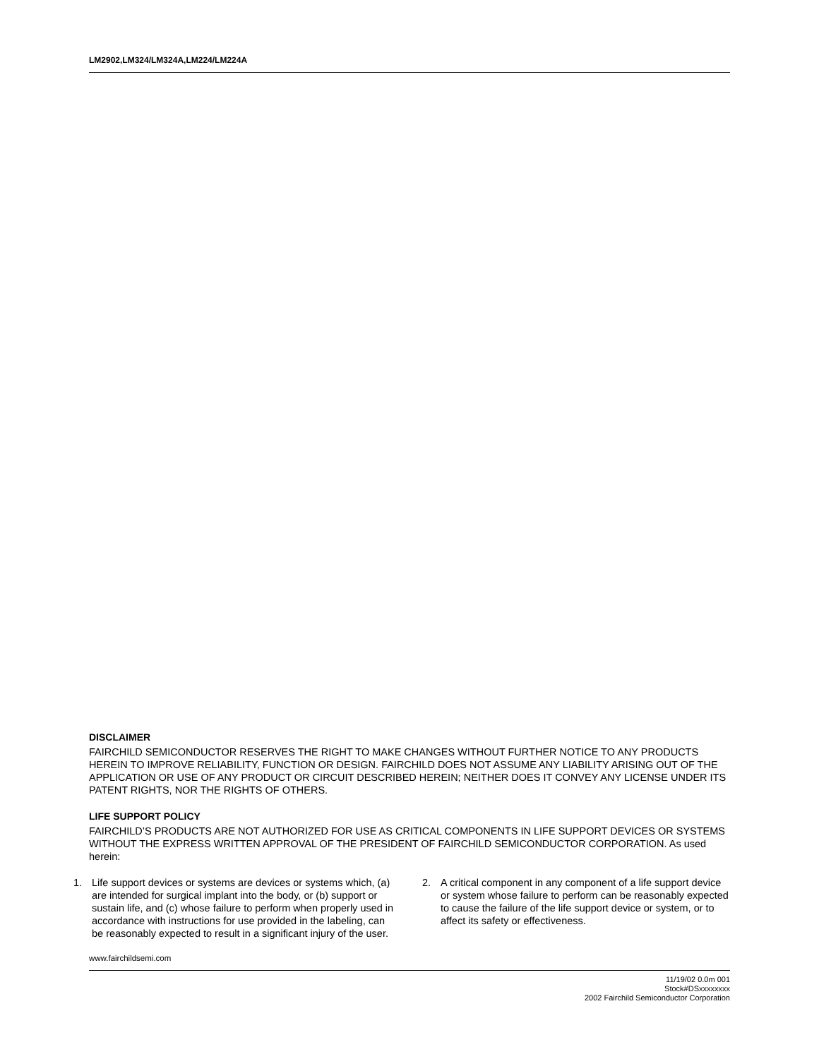LM2902,LM324/LM324A,LM224/LM224A
DISCLAIMER
FAIRCHILD SEMICONDUCTOR RESERVES THE RIGHT TO MAKE CHANGES WITHOUT FURTHER NOTICE TO ANY PRODUCTS HEREIN TO IMPROVE RELIABILITY, FUNCTION OR DESIGN. FAIRCHILD DOES NOT ASSUME ANY LIABILITY ARISING OUT OF THE APPLICATION OR USE OF ANY PRODUCT OR CIRCUIT DESCRIBED HEREIN; NEITHER DOES IT CONVEY ANY LICENSE UNDER ITS PATENT RIGHTS, NOR THE RIGHTS OF OTHERS.
LIFE SUPPORT POLICY
FAIRCHILD’S PRODUCTS ARE NOT AUTHORIZED FOR USE AS CRITICAL COMPONENTS IN LIFE SUPPORT DEVICES OR SYSTEMS WITHOUT THE EXPRESS WRITTEN APPROVAL OF THE PRESIDENT OF FAIRCHILD SEMICONDUCTOR CORPORATION. As used herein:
1. Life support devices or systems are devices or systems which, (a) are intended for surgical implant into the body, or (b) support or sustain life, and (c) whose failure to perform when properly used in accordance with instructions for use provided in the labeling, can be reasonably expected to result in a significant injury of the user.
2. A critical component in any component of a life support device or system whose failure to perform can be reasonably expected to cause the failure of the life support device or system, or to affect its safety or effectiveness.
www.fairchildsemi.com
11/19/02 0.0m 001
Stock#DSxxxxxxxx
2002 Fairchild Semiconductor Corporation